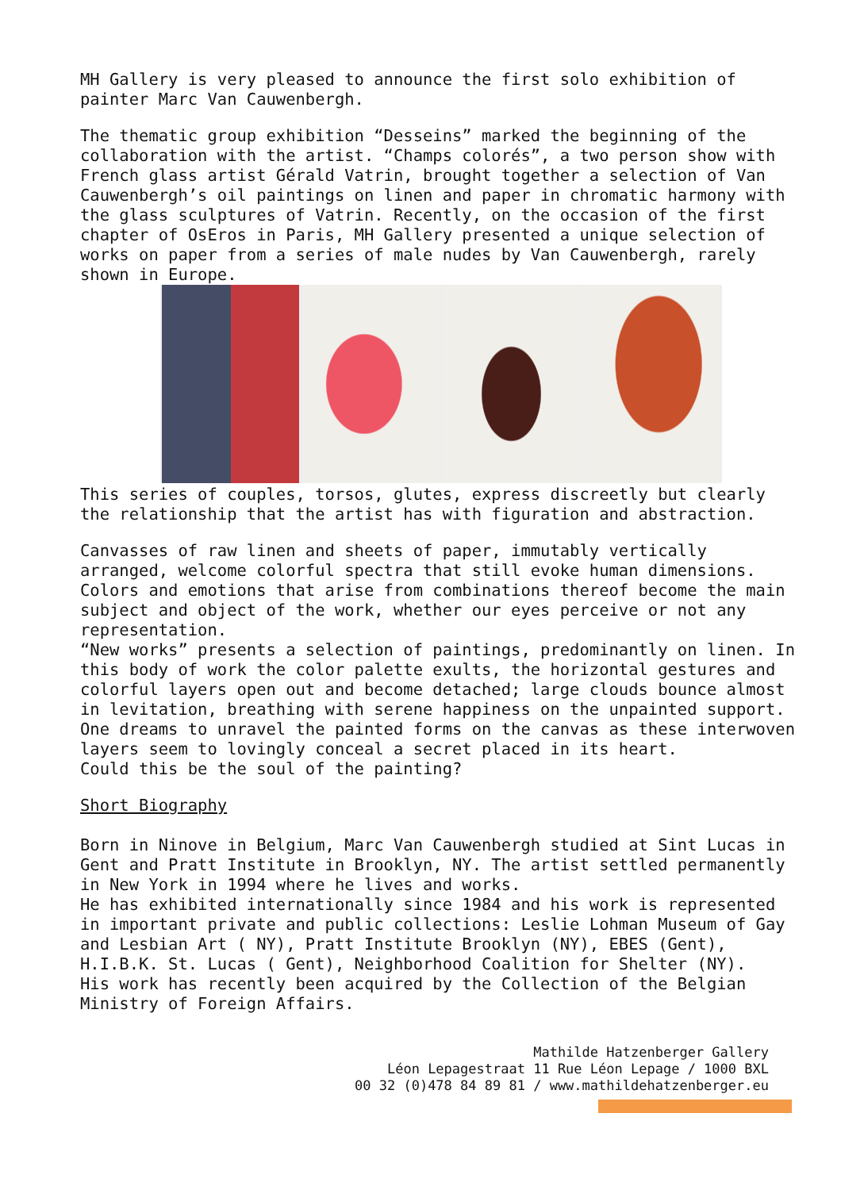MH Gallery is very pleased to announce the first solo exhibition of painter Marc Van Cauwenbergh.
The thematic group exhibition “Desseins” marked the beginning of the collaboration with the artist. “Champs colorés”, a two person show with French glass artist Gérald Vatrin, brought together a selection of Van Cauwenbergh’s oil paintings on linen and paper in chromatic harmony with the glass sculptures of Vatrin. Recently, on the occasion of the first chapter of OsEros in Paris, MH Gallery presented a unique selection of works on paper from a series of male nudes by Van Cauwenbergh, rarely shown in Europe.
This series of couples, torsos, glutes, express discreetly but clearly the relationship that the artist has with figuration and abstraction.
Canvasses of raw linen and sheets of paper, immutably vertically arranged, welcome colorful spectra that still evoke human dimensions. Colors and emotions that arise from combinations thereof become the main subject and object of the work, whether our eyes perceive or not any representation.
“New works” presents a selection of paintings, predominantly on linen. In this body of work the color palette exults, the horizontal gestures and colorful layers open out and become detached; large clouds bounce almost in levitation, breathing with serene happiness on the unpainted support. One dreams to unravel the painted forms on the canvas as these interwoven layers seem to lovingly conceal a secret placed in its heart.
Could this be the soul of the painting?
Short Biography
Born in Ninove in Belgium, Marc Van Cauwenbergh studied at Sint Lucas in Gent and Pratt Institute in Brooklyn, NY. The artist settled permanently in New York in 1994 where he lives and works.
He has exhibited internationally since 1984 and his work is represented in important private and public collections: Leslie Lohman Museum of Gay and Lesbian Art ( NY), Pratt Institute Brooklyn (NY), EBES (Gent), H.I.B.K. St. Lucas ( Gent), Neighborhood Coalition for Shelter (NY).
His work has recently been acquired by the Collection of the Belgian Ministry of Foreign Affairs.
Mathilde Hatzenberger Gallery
Léon Lepagestraat 11 Rue Léon Lepage / 1000 BXL
00 32 (0)478 84 89 81 / www.mathildehatzenberger.eu